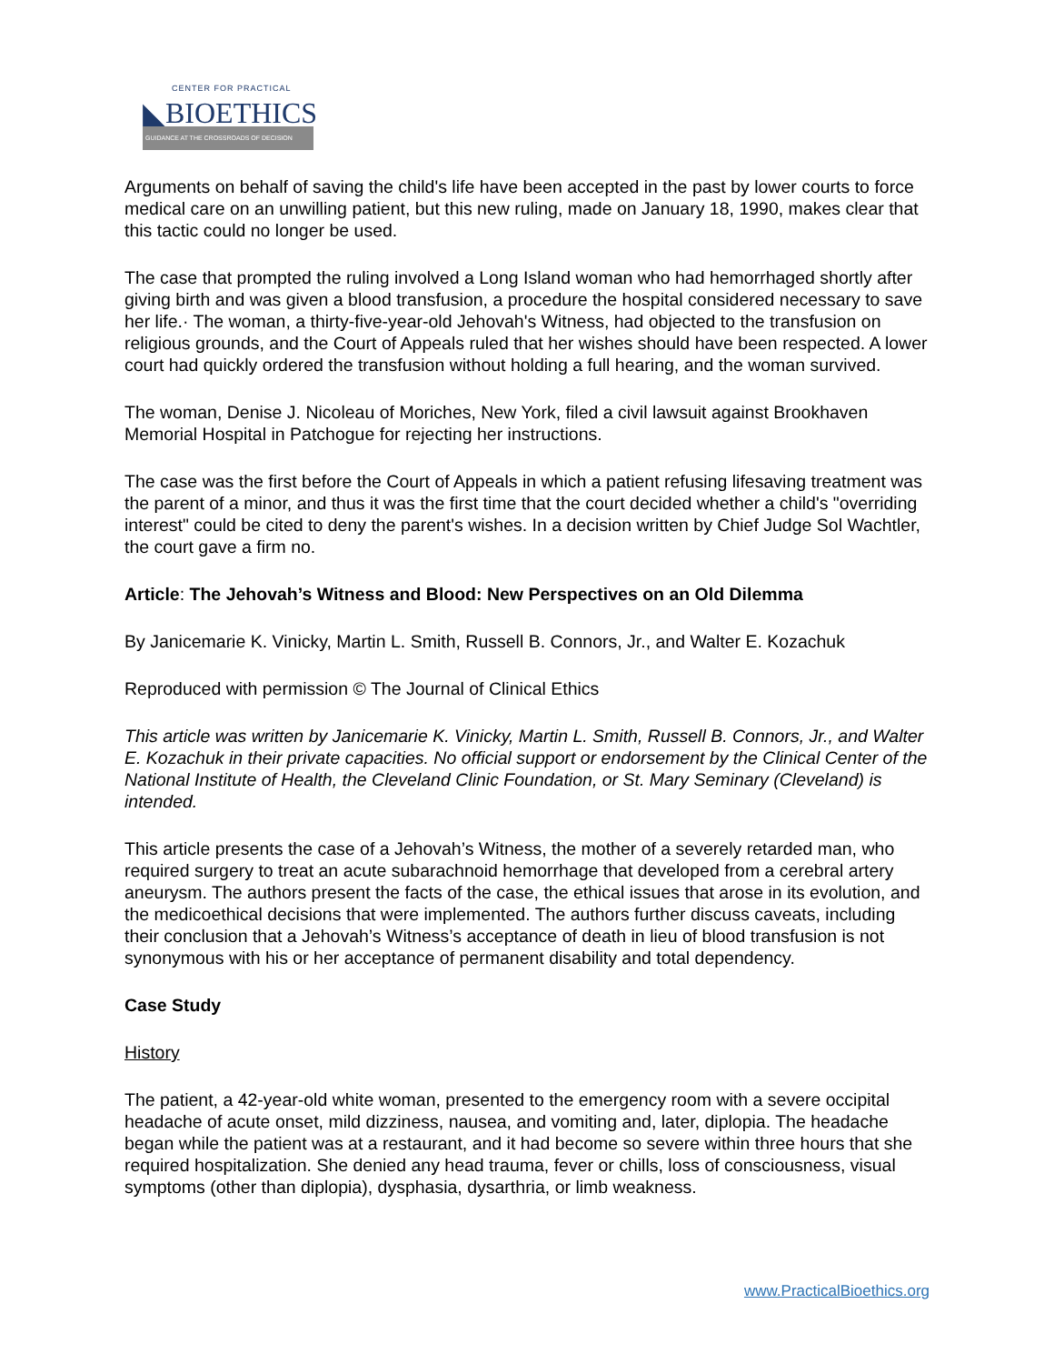CENTER FOR PRACTICAL
◣BIOETHICS
GUIDANCE AT THE CROSSROADS OF DECISION
Arguments on behalf of saving the child's life have been accepted in the past by lower courts to force medical care on an unwilling patient, but this new ruling, made on January 18, 1990, makes clear that this tactic could no longer be used.
The case that prompted the ruling involved a Long Island woman who had hemorrhaged shortly after giving birth and was given a blood transfusion, a procedure the hospital considered necessary to save her life.· The woman, a thirty-five-year-old Jehovah's Witness, had objected to the transfusion on religious grounds, and the Court of Appeals ruled that her wishes should have been respected. A lower court had quickly ordered the transfusion without holding a full hearing, and the woman survived.
The woman, Denise J. Nicoleau of Moriches, New York, filed a civil lawsuit against Brookhaven Memorial Hospital in Patchogue for rejecting her instructions.
The case was the first before the Court of Appeals in which a patient refusing lifesaving treatment was the parent of a minor, and thus it was the first time that the court decided whether a child's "overriding interest" could be cited to deny the parent's wishes. In a decision written by Chief Judge Sol Wachtler, the court gave a firm no.
Article: The Jehovah’s Witness and Blood: New Perspectives on an Old Dilemma
By Janicemarie K. Vinicky, Martin L. Smith, Russell B. Connors, Jr., and Walter E. Kozachuk
Reproduced with permission © The Journal of Clinical Ethics
This article was written by Janicemarie K. Vinicky, Martin L. Smith, Russell B. Connors, Jr., and Walter E. Kozachuk in their private capacities. No official support or endorsement by the Clinical Center of the National Institute of Health, the Cleveland Clinic Foundation, or St. Mary Seminary (Cleveland) is intended.
This article presents the case of a Jehovah’s Witness, the mother of a severely retarded man, who required surgery to treat an acute subarachnoid hemorrhage that developed from a cerebral artery aneurysm. The authors present the facts of the case, the ethical issues that arose in its evolution, and the medicoethical decisions that were implemented. The authors further discuss caveats, including their conclusion that a Jehovah’s Witness’s acceptance of death in lieu of blood transfusion is not synonymous with his or her acceptance of permanent disability and total dependency.
Case Study
History
The patient, a 42-year-old white woman, presented to the emergency room with a severe occipital headache of acute onset, mild dizziness, nausea, and vomiting and, later, diplopia. The headache began while the patient was at a restaurant, and it had become so severe within three hours that she required hospitalization. She denied any head trauma, fever or chills, loss of consciousness, visual symptoms (other than diplopia), dysphasia, dysarthria, or limb weakness.
www.PracticalBioethics.org